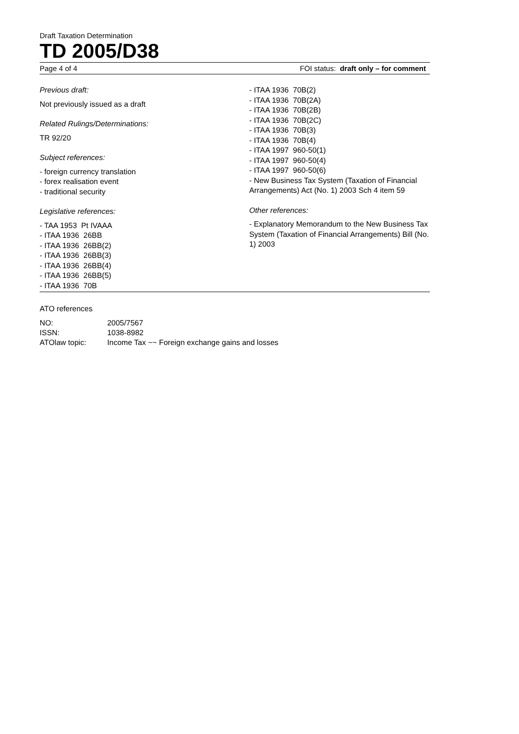Draft Taxation Determination
TD 2005/D38
Page 4 of 4 FOI status: draft only – for comment
Previous draft:
Not previously issued as a draft
Related Rulings/Determinations:
TR 92/20
Subject references:
- foreign currency translation
- forex realisation event
- traditional security
Legislative references:
- TAA 1953 Pt IVAAA
- ITAA 1936 26BB
- ITAA 1936 26BB(2)
- ITAA 1936 26BB(3)
- ITAA 1936 26BB(4)
- ITAA 1936 26BB(5)
- ITAA 1936 70B
- ITAA 1936 70B(2)
- ITAA 1936 70B(2A)
- ITAA 1936 70B(2B)
- ITAA 1936 70B(2C)
- ITAA 1936 70B(3)
- ITAA 1936 70B(4)
- ITAA 1997 960-50(1)
- ITAA 1997 960-50(4)
- ITAA 1997 960-50(6)
- New Business Tax System (Taxation of Financial Arrangements) Act (No. 1) 2003 Sch 4 item 59
Other references:
- Explanatory Memorandum to the New Business Tax System (Taxation of Financial Arrangements) Bill (No. 1) 2003
ATO references
| NO: | 2005/7567 |
| ISSN: | 1038-8982 |
| ATOlaw topic: | Income Tax ~~ Foreign exchange gains and losses |